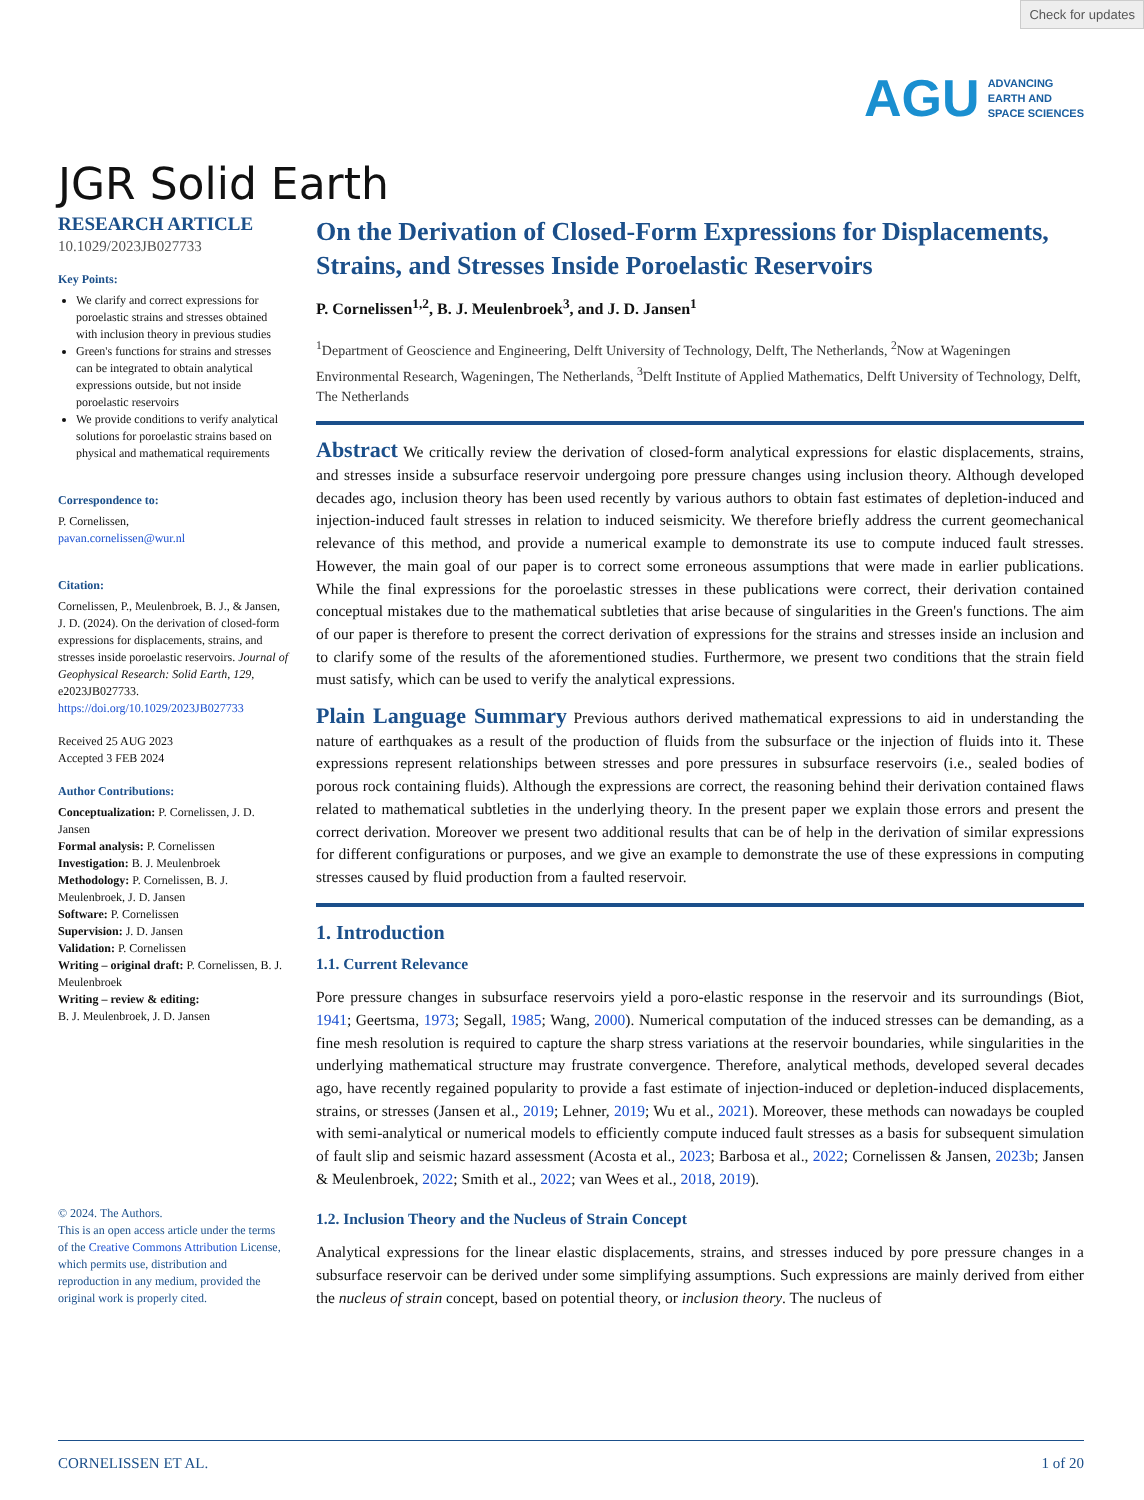Check for updates
AGU ADVANCING
EARTH AND
SPACE SCIENCES
JGR Solid Earth
RESEARCH ARTICLE
10.1029/2023JB027733
Key Points:
We clarify and correct expressions for poroelastic strains and stresses obtained with inclusion theory in previous studies
Green's functions for strains and stresses can be integrated to obtain analytical expressions outside, but not inside poroelastic reservoirs
We provide conditions to verify analytical solutions for poroelastic strains based on physical and mathematical requirements
Correspondence to:
P. Cornelissen,
pavan.cornelissen@wur.nl
Citation:
Cornelissen, P., Meulenbroek, B. J., & Jansen, J. D. (2024). On the derivation of closed-form expressions for displacements, strains, and stresses inside poroelastic reservoirs. Journal of Geophysical Research: Solid Earth, 129, e2023JB027733. https://doi.org/10.1029/2023JB027733
Received 25 AUG 2023
Accepted 3 FEB 2024
Author Contributions:
Conceptualization: P. Cornelissen, J. D. Jansen
Formal analysis: P. Cornelissen
Investigation: B. J. Meulenbroek
Methodology: P. Cornelissen, B. J. Meulenbroek, J. D. Jansen
Software: P. Cornelissen
Supervision: J. D. Jansen
Validation: P. Cornelissen
Writing – original draft: P. Cornelissen, B. J. Meulenbroek
Writing – review & editing:
B. J. Meulenbroek, J. D. Jansen
© 2024. The Authors.
This is an open access article under the terms of the Creative Commons Attribution License, which permits use, distribution and reproduction in any medium, provided the original work is properly cited.
On the Derivation of Closed-Form Expressions for Displacements, Strains, and Stresses Inside Poroelastic Reservoirs
P. Cornelissen<sup>1,2</sup>, B. J. Meulenbroek<sup>3</sup>, and J. D. Jansen<sup>1</sup>
<sup>1</sup> Department of Geoscience and Engineering, Delft University of Technology, Delft, The Netherlands, <sup>2</sup>Now at Wageningen Environmental Research, Wageningen, The Netherlands, <sup>3</sup>Delft Institute of Applied Mathematics, Delft University of Technology, Delft, The Netherlands
Abstract We critically review the derivation of closed-form analytical expressions for elastic displacements, strains, and stresses inside a subsurface reservoir undergoing pore pressure changes using inclusion theory. Although developed decades ago, inclusion theory has been used recently by various authors to obtain fast estimates of depletion-induced and injection-induced fault stresses in relation to induced seismicity. We therefore briefly address the current geomechanical relevance of this method, and provide a numerical example to demonstrate its use to compute induced fault stresses. However, the main goal of our paper is to correct some erroneous assumptions that were made in earlier publications. While the final expressions for the poroelastic stresses in these publications were correct, their derivation contained conceptual mistakes due to the mathematical subtleties that arise because of singularities in the Green's functions. The aim of our paper is therefore to present the correct derivation of expressions for the strains and stresses inside an inclusion and to clarify some of the results of the aforementioned studies. Furthermore, we present two conditions that the strain field must satisfy, which can be used to verify the analytical expressions.
Plain Language Summary Previous authors derived mathematical expressions to aid in understanding the nature of earthquakes as a result of the production of fluids from the subsurface or the injection of fluids into it. These expressions represent relationships between stresses and pore pressures in subsurface reservoirs (i.e., sealed bodies of porous rock containing fluids). Although the expressions are correct, the reasoning behind their derivation contained flaws related to mathematical subtleties in the underlying theory. In the present paper we explain those errors and present the correct derivation. Moreover we present two additional results that can be of help in the derivation of similar expressions for different configurations or purposes, and we give an example to demonstrate the use of these expressions in computing stresses caused by fluid production from a faulted reservoir.
1. Introduction
1.1. Current Relevance
Pore pressure changes in subsurface reservoirs yield a poro-elastic response in the reservoir and its surroundings (Biot, 1941; Geertsma, 1973; Segall, 1985; Wang, 2000). Numerical computation of the induced stresses can be demanding, as a fine mesh resolution is required to capture the sharp stress variations at the reservoir boundaries, while singularities in the underlying mathematical structure may frustrate convergence. Therefore, analytical methods, developed several decades ago, have recently regained popularity to provide a fast estimate of injection-induced or depletion-induced displacements, strains, or stresses (Jansen et al., 2019; Lehner, 2019; Wu et al., 2021). Moreover, these methods can nowadays be coupled with semi-analytical or numerical models to efficiently compute induced fault stresses as a basis for subsequent simulation of fault slip and seismic hazard assessment (Acosta et al., 2023; Barbosa et al., 2022; Cornelissen & Jansen, 2023b; Jansen & Meulenbroek, 2022; Smith et al., 2022; van Wees et al., 2018, 2019).
1.2. Inclusion Theory and the Nucleus of Strain Concept
Analytical expressions for the linear elastic displacements, strains, and stresses induced by pore pressure changes in a subsurface reservoir can be derived under some simplifying assumptions. Such expressions are mainly derived from either the nucleus of strain concept, based on potential theory, or inclusion theory. The nucleus of
CORNELISSEN ET AL. 1 of 20